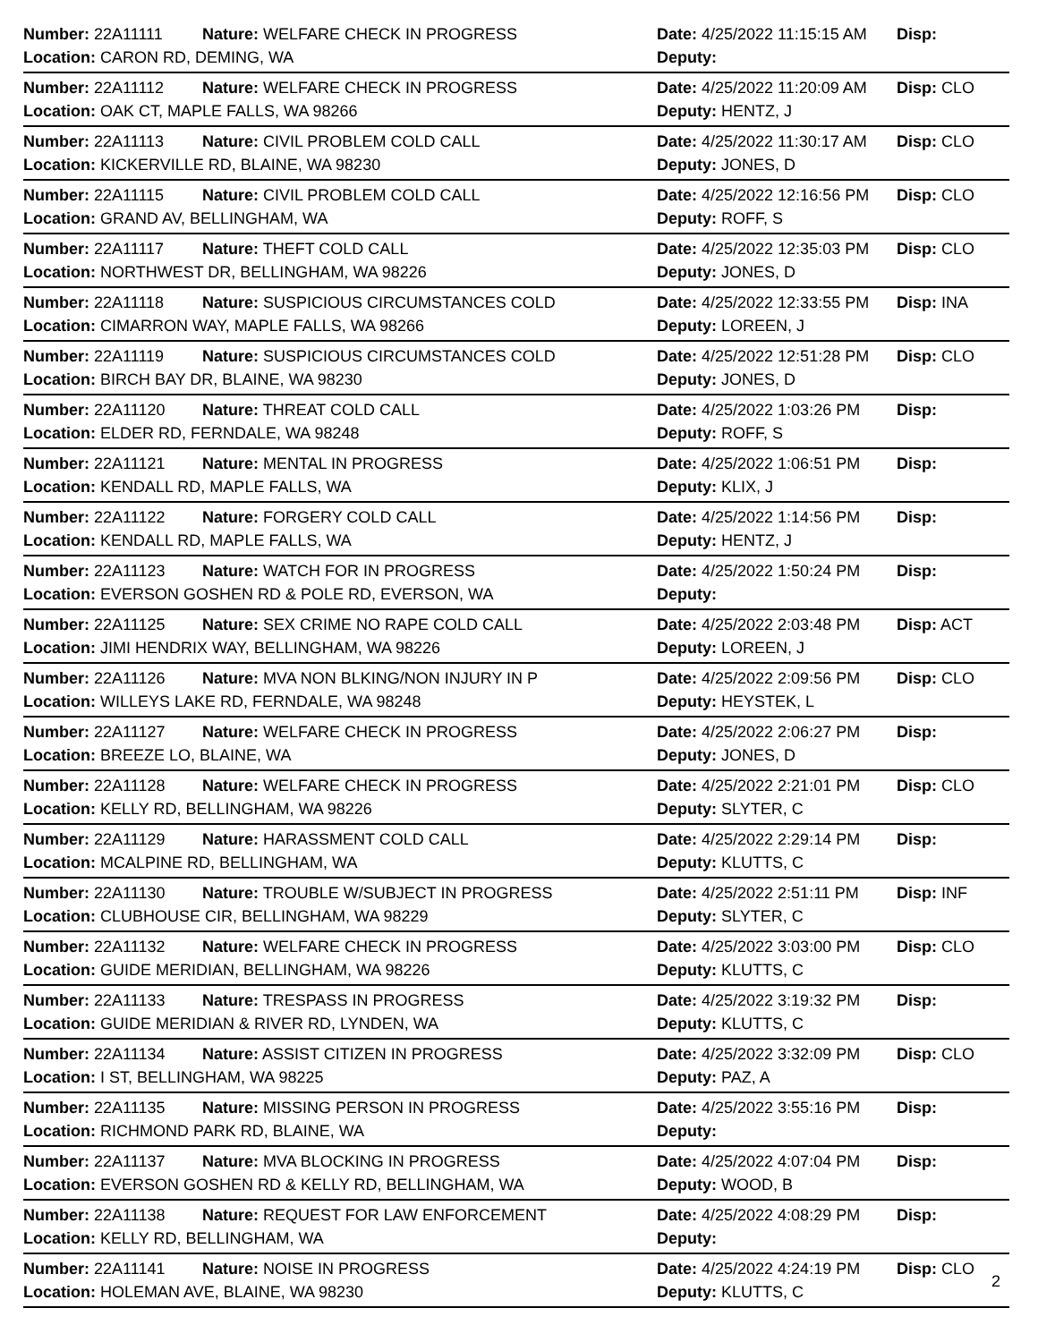| Number: 22A11111 | Nature: WELFARE CHECK IN PROGRESS | Date: 4/25/2022 11:15:15 AM | Disp: |
| Location: CARON RD, DEMING, WA | | Deputy: | |
| Number: 22A11112 | Nature: WELFARE CHECK IN PROGRESS | Date: 4/25/2022 11:20:09 AM | Disp: CLO |
| Location: OAK CT, MAPLE FALLS, WA 98266 | | Deputy: HENTZ, J | |
| Number: 22A11113 | Nature: CIVIL PROBLEM COLD CALL | Date: 4/25/2022 11:30:17 AM | Disp: CLO |
| Location: KICKERVILLE RD, BLAINE, WA 98230 | | Deputy: JONES, D | |
| Number: 22A11115 | Nature: CIVIL PROBLEM COLD CALL | Date: 4/25/2022 12:16:56 PM | Disp: CLO |
| Location: GRAND AV, BELLINGHAM, WA | | Deputy: ROFF, S | |
| Number: 22A11117 | Nature: THEFT COLD CALL | Date: 4/25/2022 12:35:03 PM | Disp: CLO |
| Location: NORTHWEST DR, BELLINGHAM, WA 98226 | | Deputy: JONES, D | |
| Number: 22A11118 | Nature: SUSPICIOUS CIRCUMSTANCES COLD | Date: 4/25/2022 12:33:55 PM | Disp: INA |
| Location: CIMARRON WAY, MAPLE FALLS, WA 98266 | | Deputy: LOREEN, J | |
| Number: 22A11119 | Nature: SUSPICIOUS CIRCUMSTANCES COLD | Date: 4/25/2022 12:51:28 PM | Disp: CLO |
| Location: BIRCH BAY DR, BLAINE, WA 98230 | | Deputy: JONES, D | |
| Number: 22A11120 | Nature: THREAT COLD CALL | Date: 4/25/2022 1:03:26 PM | Disp: |
| Location: ELDER RD, FERNDALE, WA 98248 | | Deputy: ROFF, S | |
| Number: 22A11121 | Nature: MENTAL IN PROGRESS | Date: 4/25/2022 1:06:51 PM | Disp: |
| Location: KENDALL RD, MAPLE FALLS, WA | | Deputy: KLIX, J | |
| Number: 22A11122 | Nature: FORGERY COLD CALL | Date: 4/25/2022 1:14:56 PM | Disp: |
| Location: KENDALL RD, MAPLE FALLS, WA | | Deputy: HENTZ, J | |
| Number: 22A11123 | Nature: WATCH FOR IN PROGRESS | Date: 4/25/2022 1:50:24 PM | Disp: |
| Location: EVERSON GOSHEN RD & POLE RD, EVERSON, WA | | Deputy: | |
| Number: 22A11125 | Nature: SEX CRIME NO RAPE COLD CALL | Date: 4/25/2022 2:03:48 PM | Disp: ACT |
| Location: JIMI HENDRIX WAY, BELLINGHAM, WA 98226 | | Deputy: LOREEN, J | |
| Number: 22A11126 | Nature: MVA NON BLKING/NON INJURY IN P | Date: 4/25/2022 2:09:56 PM | Disp: CLO |
| Location: WILLEYS LAKE RD, FERNDALE, WA 98248 | | Deputy: HEYSTEK, L | |
| Number: 22A11127 | Nature: WELFARE CHECK IN PROGRESS | Date: 4/25/2022 2:06:27 PM | Disp: |
| Location: BREEZE LO, BLAINE, WA | | Deputy: JONES, D | |
| Number: 22A11128 | Nature: WELFARE CHECK IN PROGRESS | Date: 4/25/2022 2:21:01 PM | Disp: CLO |
| Location: KELLY RD, BELLINGHAM, WA 98226 | | Deputy: SLYTER, C | |
| Number: 22A11129 | Nature: HARASSMENT COLD CALL | Date: 4/25/2022 2:29:14 PM | Disp: |
| Location: MCALPINE RD, BELLINGHAM, WA | | Deputy: KLUTTS, C | |
| Number: 22A11130 | Nature: TROUBLE W/SUBJECT IN PROGRESS | Date: 4/25/2022 2:51:11 PM | Disp: INF |
| Location: CLUBHOUSE CIR, BELLINGHAM, WA 98229 | | Deputy: SLYTER, C | |
| Number: 22A11132 | Nature: WELFARE CHECK IN PROGRESS | Date: 4/25/2022 3:03:00 PM | Disp: CLO |
| Location: GUIDE MERIDIAN, BELLINGHAM, WA 98226 | | Deputy: KLUTTS, C | |
| Number: 22A11133 | Nature: TRESPASS IN PROGRESS | Date: 4/25/2022 3:19:32 PM | Disp: |
| Location: GUIDE MERIDIAN & RIVER RD, LYNDEN, WA | | Deputy: KLUTTS, C | |
| Number: 22A11134 | Nature: ASSIST CITIZEN IN PROGRESS | Date: 4/25/2022 3:32:09 PM | Disp: CLO |
| Location: I ST, BELLINGHAM, WA 98225 | | Deputy: PAZ, A | |
| Number: 22A11135 | Nature: MISSING PERSON IN PROGRESS | Date: 4/25/2022 3:55:16 PM | Disp: |
| Location: RICHMOND PARK RD, BLAINE, WA | | Deputy: | |
| Number: 22A11137 | Nature: MVA BLOCKING IN PROGRESS | Date: 4/25/2022 4:07:04 PM | Disp: |
| Location: EVERSON GOSHEN RD & KELLY RD, BELLINGHAM, WA | | Deputy: WOOD, B | |
| Number: 22A11138 | Nature: REQUEST FOR LAW ENFORCEMENT | Date: 4/25/2022 4:08:29 PM | Disp: |
| Location: KELLY RD, BELLINGHAM, WA | | Deputy: | |
| Number: 22A11141 | Nature: NOISE IN PROGRESS | Date: 4/25/2022 4:24:19 PM | Disp: CLO |
| Location: HOLEMAN AVE, BLAINE, WA 98230 | | Deputy: KLUTTS, C | |
2